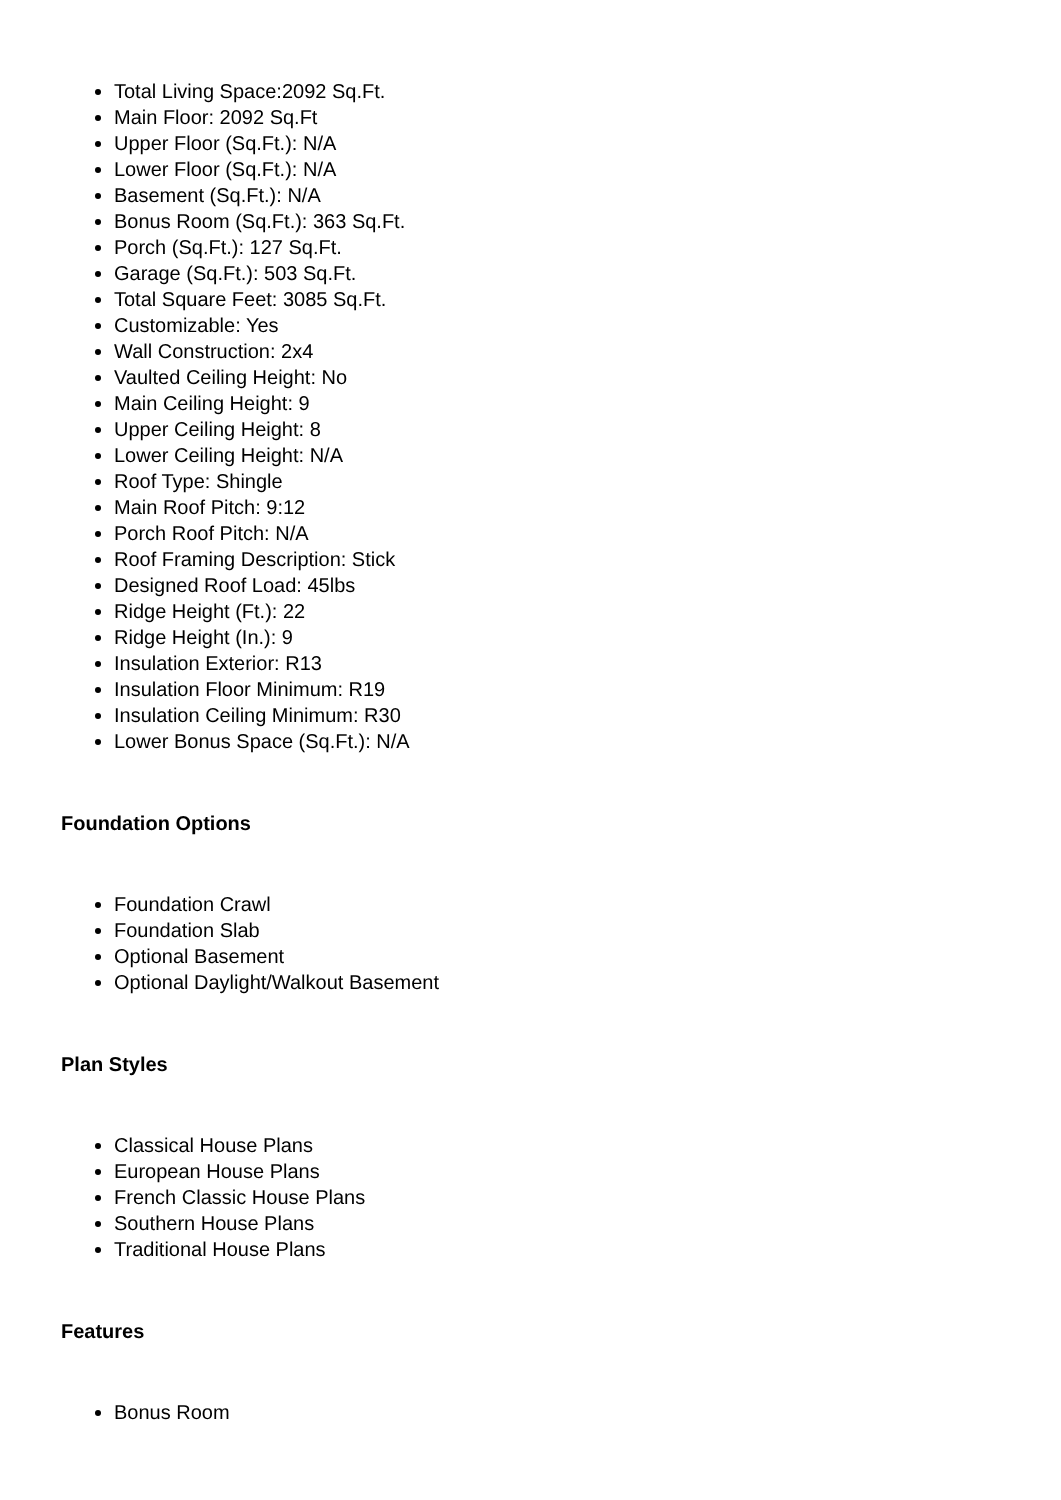Total Living Space:2092 Sq.Ft.
Main Floor: 2092 Sq.Ft
Upper Floor (Sq.Ft.): N/A
Lower Floor (Sq.Ft.): N/A
Basement (Sq.Ft.): N/A
Bonus Room (Sq.Ft.): 363 Sq.Ft.
Porch (Sq.Ft.): 127 Sq.Ft.
Garage (Sq.Ft.): 503 Sq.Ft.
Total Square Feet: 3085 Sq.Ft.
Customizable: Yes
Wall Construction: 2x4
Vaulted Ceiling Height: No
Main Ceiling Height: 9
Upper Ceiling Height: 8
Lower Ceiling Height: N/A
Roof Type: Shingle
Main Roof Pitch: 9:12
Porch Roof Pitch: N/A
Roof Framing Description: Stick
Designed Roof Load: 45lbs
Ridge Height (Ft.): 22
Ridge Height (In.): 9
Insulation Exterior: R13
Insulation Floor Minimum: R19
Insulation Ceiling Minimum: R30
Lower Bonus Space (Sq.Ft.): N/A
Foundation Options
Foundation Crawl
Foundation Slab
Optional Basement
Optional Daylight/Walkout Basement
Plan Styles
Classical House Plans
European House Plans
French Classic House Plans
Southern House Plans
Traditional House Plans
Features
Bonus Room